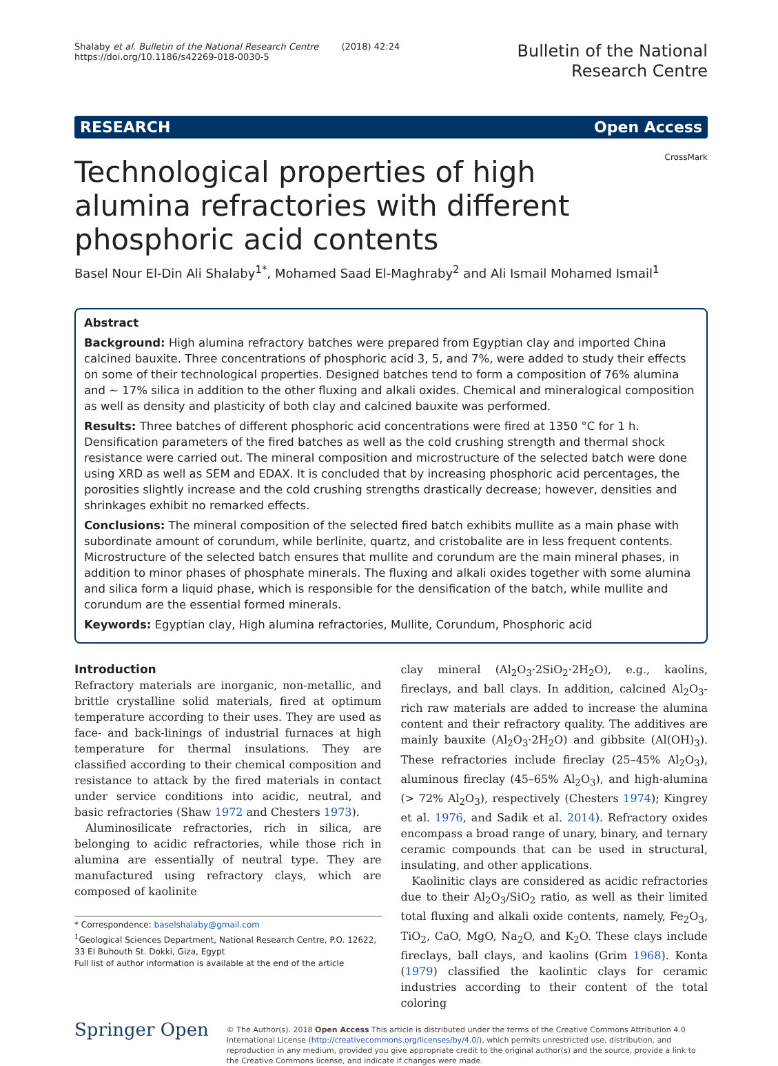Shalaby et al. Bulletin of the National Research Centre (2018) 42:24
https://doi.org/10.1186/s42269-018-0030-5
Bulletin of the National
Research Centre
RESEARCH Open Access
CrossMark
Technological properties of high alumina refractories with different phosphoric acid contents
Basel Nour El-Din Ali Shalaby<sup>1*</sup>, Mohamed Saad El-Maghraby<sup>2</sup> and Ali Ismail Mohamed Ismail<sup>1</sup>
Abstract
Background: High alumina refractory batches were prepared from Egyptian clay and imported China calcined bauxite. Three concentrations of phosphoric acid 3, 5, and 7%, were added to study their effects on some of their technological properties. Designed batches tend to form a composition of 76% alumina and ~ 17% silica in addition to the other fluxing and alkali oxides. Chemical and mineralogical composition as well as density and plasticity of both clay and calcined bauxite was performed.
Results: Three batches of different phosphoric acid concentrations were fired at 1350 °C for 1 h. Densification parameters of the fired batches as well as the cold crushing strength and thermal shock resistance were carried out. The mineral composition and microstructure of the selected batch were done using XRD as well as SEM and EDAX. It is concluded that by increasing phosphoric acid percentages, the porosities slightly increase and the cold crushing strengths drastically decrease; however, densities and shrinkages exhibit no remarked effects.
Conclusions: The mineral composition of the selected fired batch exhibits mullite as a main phase with subordinate amount of corundum, while berlinite, quartz, and cristobalite are in less frequent contents. Microstructure of the selected batch ensures that mullite and corundum are the main mineral phases, in addition to minor phases of phosphate minerals. The fluxing and alkali oxides together with some alumina and silica form a liquid phase, which is responsible for the densification of the batch, while mullite and corundum are the essential formed minerals.
Keywords: Egyptian clay, High alumina refractories, Mullite, Corundum, Phosphoric acid
Introduction
Refractory materials are inorganic, non-metallic, and brittle crystalline solid materials, fired at optimum temperature according to their uses. They are used as face- and back-linings of industrial furnaces at high temperature for thermal insulations. They are classified according to their chemical composition and resistance to attack by the fired materials in contact under service conditions into acidic, neutral, and basic refractories (Shaw 1972 and Chesters 1973).
Aluminosilicate refractories, rich in silica, are belonging to acidic refractories, while those rich in alumina are essentially of neutral type. They are manufactured using refractory clays, which are composed of kaolinite
* Correspondence: baselshalaby@gmail.com
<sup>1</sup> Geological Sciences Department, National Research Centre, P.O. 12622, 33 El Buhouth St. Dokki, Giza, Egypt
Full list of author information is available at the end of the article
clay mineral (Al<sub>2</sub>O<sub>3</sub>·2SiO<sub>2</sub>·2H<sub>2</sub>O), e.g., kaolins, fireclays, and ball clays. In addition, calcined Al<sub>2</sub>O<sub>3</sub>-rich raw materials are added to increase the alumina content and their refractory quality. The additives are mainly bauxite (Al<sub>2</sub>O<sub>3</sub>·2H<sub>2</sub>O) and gibbsite (Al(OH)<sub>3</sub>). These refractories include fireclay (25–45% Al<sub>2</sub>O<sub>3</sub>), aluminous fireclay (45–65% Al<sub>2</sub>O<sub>3</sub>), and high-alumina (> 72% Al<sub>2</sub>O<sub>3</sub>), respectively (Chesters 1974); Kingrey et al. 1976, and Sadik et al. 2014). Refractory oxides encompass a broad range of unary, binary, and ternary ceramic compounds that can be used in structural, insulating, and other applications.
Kaolinitic clays are considered as acidic refractories due to their Al<sub>2</sub>O<sub>3</sub>/SiO<sub>2</sub> ratio, as well as their limited total fluxing and alkali oxide contents, namely, Fe<sub>2</sub>O<sub>3</sub>, TiO<sub>2</sub>, CaO, MgO, Na<sub>2</sub>O, and K<sub>2</sub>O. These clays include fireclays, ball clays, and kaolins (Grim 1968). Konta (1979) classified the kaolintic clays for ceramic industries according to their content of the total coloring
Springer Open
© The Author(s). 2018 Open Access This article is distributed under the terms of the Creative Commons Attribution 4.0 International License (http://creativecommons.org/licenses/by/4.0/), which permits unrestricted use, distribution, and reproduction in any medium, provided you give appropriate credit to the original author(s) and the source, provide a link to the Creative Commons license, and indicate if changes were made.